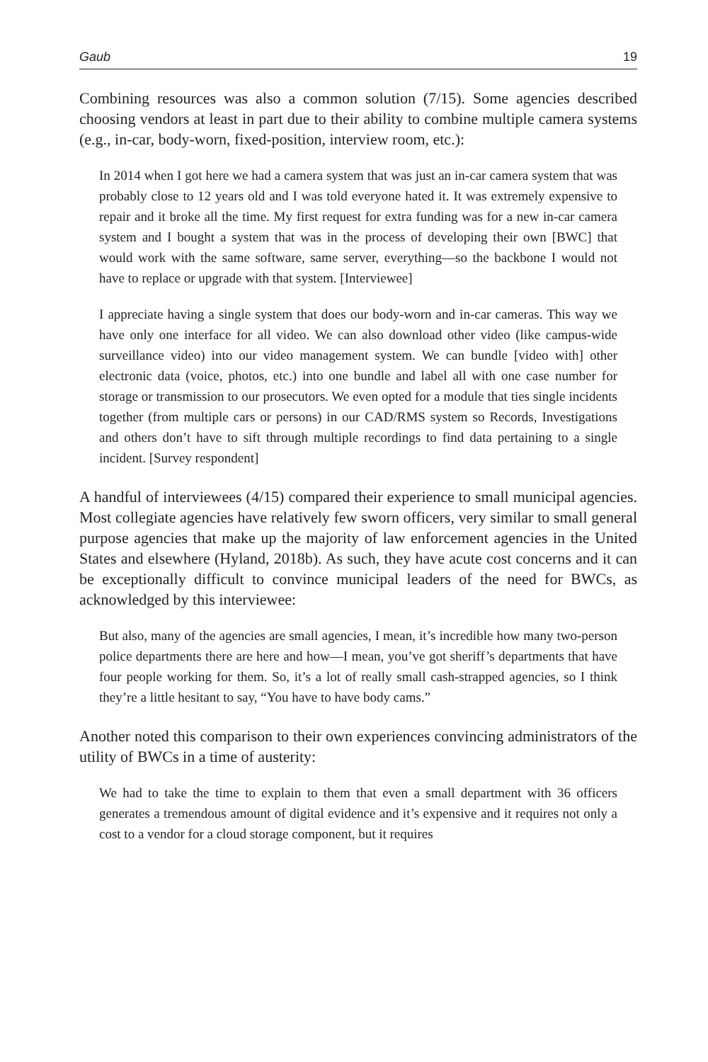Gaub 19
Combining resources was also a common solution (7/15). Some agencies described choosing vendors at least in part due to their ability to combine multiple camera systems (e.g., in-car, body-worn, fixed-position, interview room, etc.):
In 2014 when I got here we had a camera system that was just an in-car camera system that was probably close to 12 years old and I was told everyone hated it. It was extremely expensive to repair and it broke all the time. My first request for extra funding was for a new in-car camera system and I bought a system that was in the process of developing their own [BWC] that would work with the same software, same server, everything—so the backbone I would not have to replace or upgrade with that system. [Interviewee]
I appreciate having a single system that does our body-worn and in-car cameras. This way we have only one interface for all video. We can also download other video (like campus-wide surveillance video) into our video management system. We can bundle [video with] other electronic data (voice, photos, etc.) into one bundle and label all with one case number for storage or transmission to our prosecutors. We even opted for a module that ties single incidents together (from multiple cars or persons) in our CAD/RMS system so Records, Investigations and others don’t have to sift through multiple recordings to find data pertaining to a single incident. [Survey respondent]
A handful of interviewees (4/15) compared their experience to small municipal agencies. Most collegiate agencies have relatively few sworn officers, very similar to small general purpose agencies that make up the majority of law enforcement agencies in the United States and elsewhere (Hyland, 2018b). As such, they have acute cost concerns and it can be exceptionally difficult to convince municipal leaders of the need for BWCs, as acknowledged by this interviewee:
But also, many of the agencies are small agencies, I mean, it’s incredible how many two-person police departments there are here and how—I mean, you’ve got sheriff’s departments that have four people working for them. So, it’s a lot of really small cash-strapped agencies, so I think they’re a little hesitant to say, “You have to have body cams.”
Another noted this comparison to their own experiences convincing administrators of the utility of BWCs in a time of austerity:
We had to take the time to explain to them that even a small department with 36 officers generates a tremendous amount of digital evidence and it’s expensive and it requires not only a cost to a vendor for a cloud storage component, but it requires